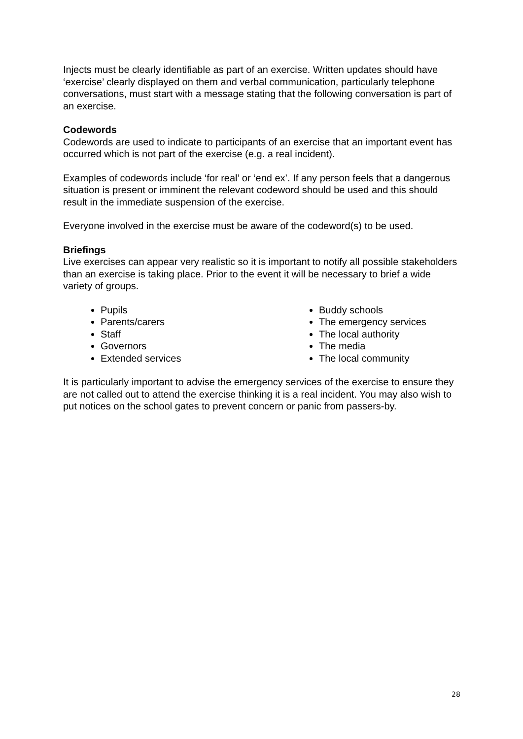Injects must be clearly identifiable as part of an exercise. Written updates should have ‘exercise’ clearly displayed on them and verbal communication, particularly telephone conversations, must start with a message stating that the following conversation is part of an exercise.
Codewords
Codewords are used to indicate to participants of an exercise that an important event has occurred which is not part of the exercise (e.g. a real incident).
Examples of codewords include ‘for real’ or ‘end ex’. If any person feels that a dangerous situation is present or imminent the relevant codeword should be used and this should result in the immediate suspension of the exercise.
Everyone involved in the exercise must be aware of the codeword(s) to be used.
Briefings
Live exercises can appear very realistic so it is important to notify all possible stakeholders than an exercise is taking place. Prior to the event it will be necessary to brief a wide variety of groups.
Pupils
Parents/carers
Staff
Governors
Extended services
Buddy schools
The emergency services
The local authority
The media
The local community
It is particularly important to advise the emergency services of the exercise to ensure they are not called out to attend the exercise thinking it is a real incident. You may also wish to put notices on the school gates to prevent concern or panic from passers-by.
28